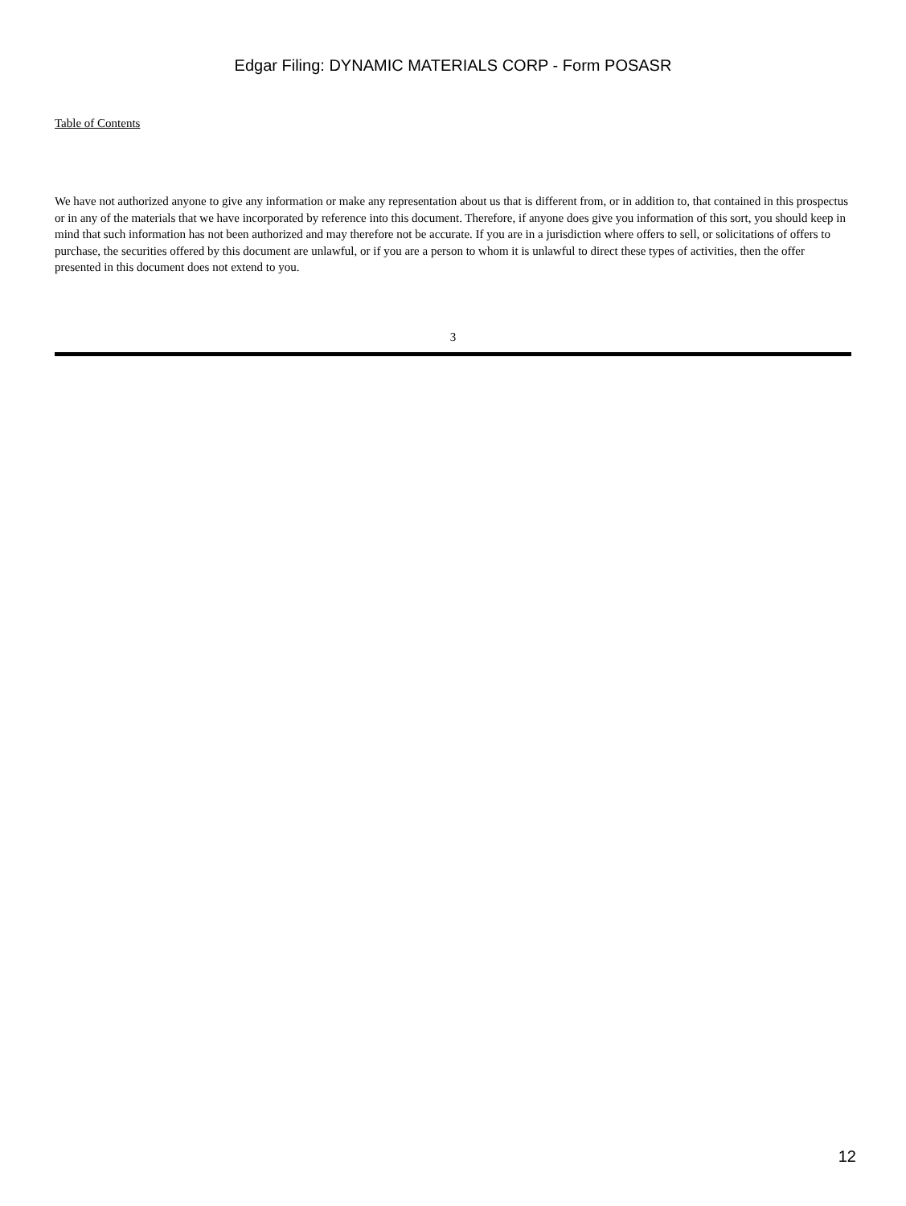Edgar Filing: DYNAMIC MATERIALS CORP - Form POSASR
Table of Contents
We have not authorized anyone to give any information or make any representation about us that is different from, or in addition to, that contained in this prospectus or in any of the materials that we have incorporated by reference into this document. Therefore, if anyone does give you information of this sort, you should keep in mind that such information has not been authorized and may therefore not be accurate. If you are in a jurisdiction where offers to sell, or solicitations of offers to purchase, the securities offered by this document are unlawful, or if you are a person to whom it is unlawful to direct these types of activities, then the offer presented in this document does not extend to you.
3
12